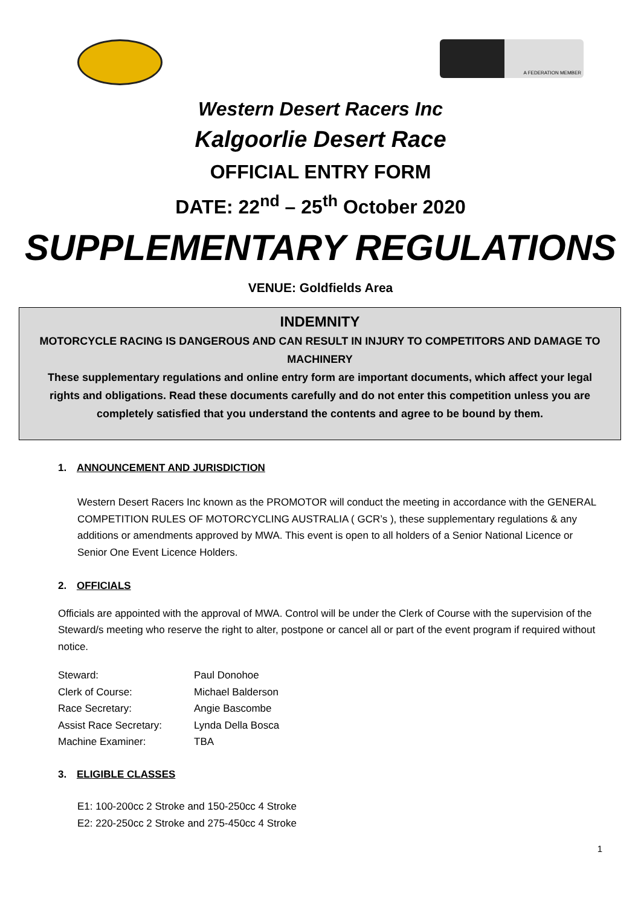A FEDERATION MEMBER
Western Desert Racers Inc
Kalgoorlie Desert Race
OFFICIAL ENTRY FORM
DATE: 22<sup>nd</sup> – 25<sup>th</sup> October 2020
SUPPLEMENTARY REGULATIONS
VENUE: Goldfields Area
INDEMNITY
MOTORCYCLE RACING IS DANGEROUS AND CAN RESULT IN INJURY TO COMPETITORS AND DAMAGE TO MACHINERY
These supplementary regulations and online entry form are important documents, which affect your legal rights and obligations. Read these documents carefully and do not enter this competition unless you are completely satisfied that you understand the contents and agree to be bound by them.
1. ANNOUNCEMENT AND JURISDICTION
Western Desert Racers Inc known as the PROMOTOR will conduct the meeting in accordance with the GENERAL COMPETITION RULES OF MOTORCYCLING AUSTRALIA ( GCR’s ), these supplementary regulations & any additions or amendments approved by MWA. This event is open to all holders of a Senior National Licence or Senior One Event Licence Holders.
2. OFFICIALS
Officials are appointed with the approval of MWA. Control will be under the Clerk of Course with the supervision of the Steward/s meeting who reserve the right to alter, postpone or cancel all or part of the event program if required without notice.
| Steward: | Paul Donohoe |
| Clerk of Course: | Michael Balderson |
| Race Secretary: | Angie Bascombe |
| Assist Race Secretary: | Lynda Della Bosca |
| Machine Examiner: | TBA |
3. ELIGIBLE CLASSES
E1: 100-200cc 2 Stroke and 150-250cc 4 Stroke
E2: 220-250cc 2 Stroke and 275-450cc 4 Stroke
1